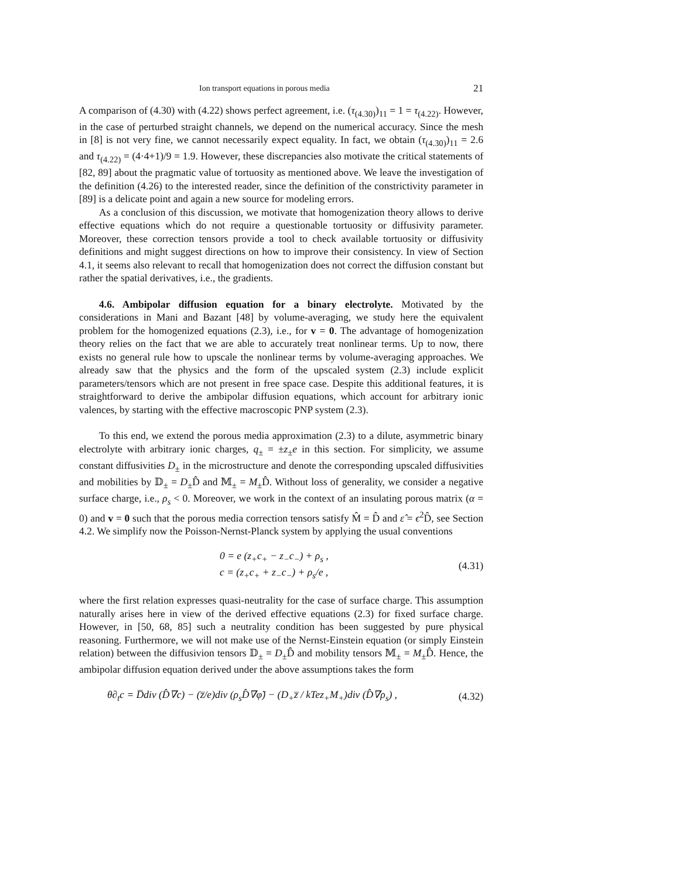Ion transport equations in porous media 21
A comparison of (4.30) with (4.22) shows perfect agreement, i.e. (τ<sub>(4.30)</sub>)<sub>11</sub> = 1 = τ<sub>(4.22)</sub>. However, in the case of perturbed straight channels, we depend on the numerical accuracy. Since the mesh in [8] is not very fine, we cannot necessarily expect equality. In fact, we obtain (τ<sub>(4.30)</sub>)<sub>11</sub> = 2.6 and τ<sub>(4.22)</sub> = (4·4+1)/9 = 1.9. However, these discrepancies also motivate the critical statements of [82, 89] about the pragmatic value of tortuosity as mentioned above. We leave the investigation of the definition (4.26) to the interested reader, since the definition of the constrictivity parameter in [89] is a delicate point and again a new source for modeling errors.
As a conclusion of this discussion, we motivate that homogenization theory allows to derive effective equations which do not require a questionable tortuosity or diffusivity parameter. Moreover, these correction tensors provide a tool to check available tortuosity or diffusivity definitions and might suggest directions on how to improve their consistency. In view of Section 4.1, it seems also relevant to recall that homogenization does not correct the diffusion constant but rather the spatial derivatives, i.e., the gradients.
4.6. Ambipolar diffusion equation for a binary electrolyte. Motivated by the considerations in Mani and Bazant [48] by volume-averaging, we study here the equivalent problem for the homogenized equations (2.3), i.e., for v = 0. The advantage of homogenization theory relies on the fact that we are able to accurately treat nonlinear terms. Up to now, there exists no general rule how to upscale the nonlinear terms by volume-averaging approaches. We already saw that the physics and the form of the upscaled system (2.3) include explicit parameters/tensors which are not present in free space case. Despite this additional features, it is straightforward to derive the ambipolar diffusion equations, which account for arbitrary ionic valences, by starting with the effective macroscopic PNP system (2.3).
To this end, we extend the porous media approximation (2.3) to a dilute, asymmetric binary electrolyte with arbitrary ionic charges, q<sub>±</sub> = ±z<sub>±</sub>e in this section. For simplicity, we assume constant diffusivities D<sub>±</sub> in the microstructure and denote the corresponding upscaled diffusivities and mobilities by 𝔻<sub>±</sub> = D<sub>±</sub>D̂ and 𝕄<sub>±</sub> = M<sub>±</sub>D̂. Without loss of generality, we consider a negative surface charge, i.e., ρ<sub>s</sub> < 0. Moreover, we work in the context of an insulating porous matrix (α = 0) and v = 0 such that the porous media correction tensors satisfy M̂ = D̂ and ε̂ = ϵ<sup>2</sup>D̂, see Section 4.2. We simplify now the Poisson-Nernst-Planck system by applying the usual conventions
0 = e (z<sub>+</sub>c<sub>+</sub> − z<sub>−</sub>c<sub>−</sub>) + ρ<sub>s</sub> ,
c = (z<sub>+</sub>c<sub>+</sub> + z<sub>−</sub>c<sub>−</sub>) + ρ<sub>s</sub>/e ,
(4.31)
where the first relation expresses quasi-neutrality for the case of surface charge. This assumption naturally arises here in view of the derived effective equations (2.3) for fixed surface charge. However, in [50, 68, 85] such a neutrality condition has been suggested by pure physical reasoning. Furthermore, we will not make use of the Nernst-Einstein equation (or simply Einstein relation) between the diffusivion tensors 𝔻<sub>±</sub> = D<sub>±</sub>D̂ and mobility tensors 𝕄<sub>±</sub> = M<sub>±</sub>D̂. Hence, the ambipolar diffusion equation derived under the above assumptions takes the form
θ∂<sub>t</sub>c = D̅div (D̂∇c) − (z̅/e)div (ρ<sub>s</sub>D̂∇φ̃) − (D<sub>+</sub>z̅ / kTez<sub>+</sub>M<sub>+</sub>)div (D̂∇ρ<sub>s</sub>) ,
(4.32)